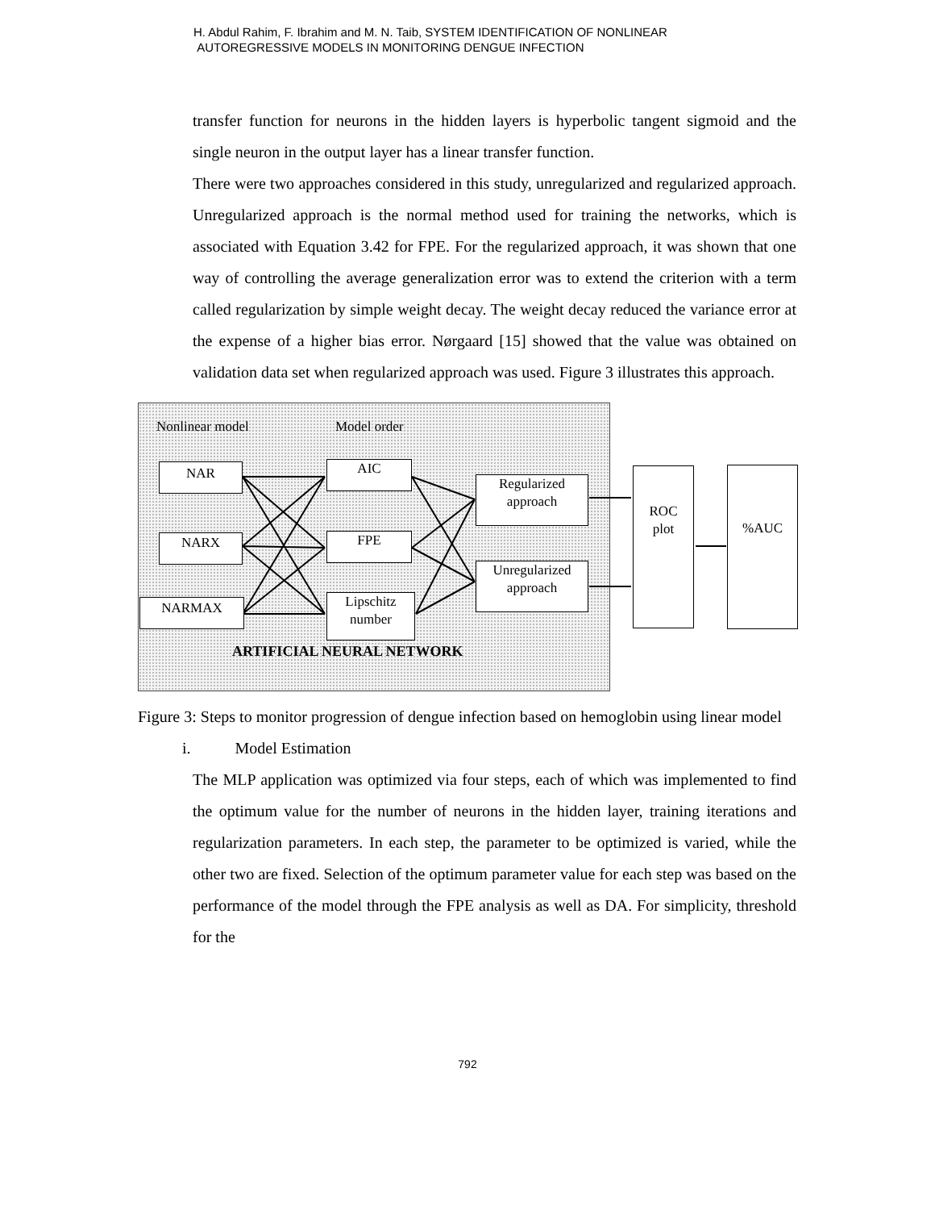H. Abdul Rahim, F. Ibrahim and M. N. Taib, SYSTEM IDENTIFICATION OF NONLINEAR
AUTOREGRESSIVE MODELS IN MONITORING DENGUE INFECTION
transfer function for neurons in the hidden layers is hyperbolic tangent sigmoid and the single neuron in the output layer has a linear transfer function.
There were two approaches considered in this study, unregularized and regularized approach. Unregularized approach is the normal method used for training the networks, which is associated with Equation 3.42 for FPE. For the regularized approach, it was shown that one way of controlling the average generalization error was to extend the criterion with a term called regularization by simple weight decay. The weight decay reduced the variance error at the expense of a higher bias error. Nørgaard [15] showed that the value was obtained on validation data set when regularized approach was used. Figure 3 illustrates this approach.
Nonlinear model Model order
NAR
NARX
NARMAX
AIC
FPE
Lipschitz
number
Regularized
approach
Unregularized
approach
ROC
plot
%AUC
ARTIFICIAL NEURAL NETWORK
Figure 3: Steps to monitor progression of dengue infection based on hemoglobin using linear model
i. Model Estimation
The MLP application was optimized via four steps, each of which was implemented to find the optimum value for the number of neurons in the hidden layer, training iterations and regularization parameters. In each step, the parameter to be optimized is varied, while the other two are fixed. Selection of the optimum parameter value for each step was based on the performance of the model through the FPE analysis as well as DA. For simplicity, threshold for the
792